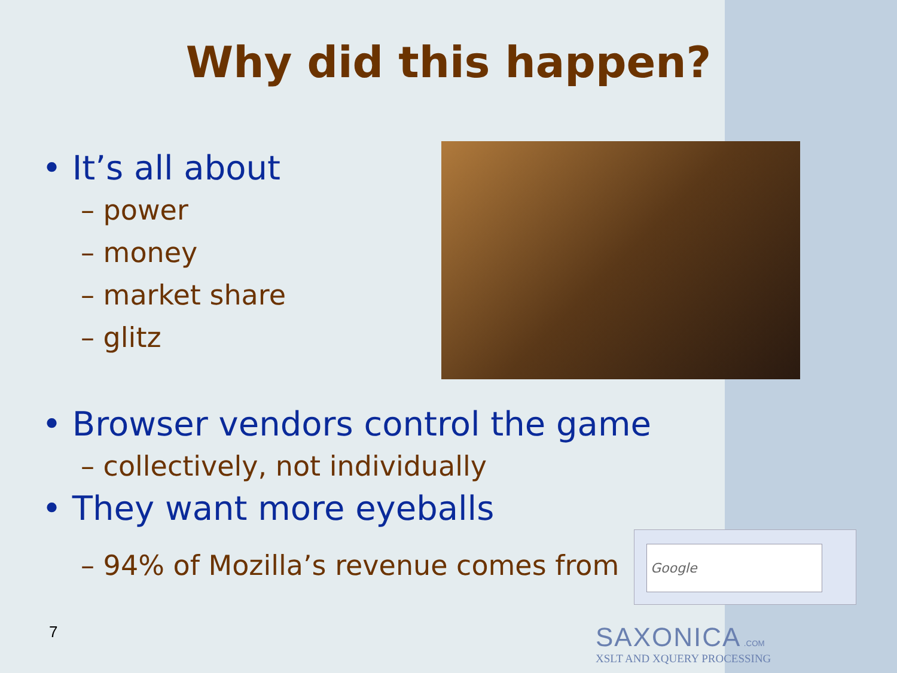Why did this happen?
• It’s all about
– power
– money
– market share
– glitz
• Browser vendors control the game
– collectively, not individually
• They want more eyeballs
– 94% of Mozilla’s revenue comes from Google
7
SAXONICA .COM
XSLT AND XQUERY PROCESSING